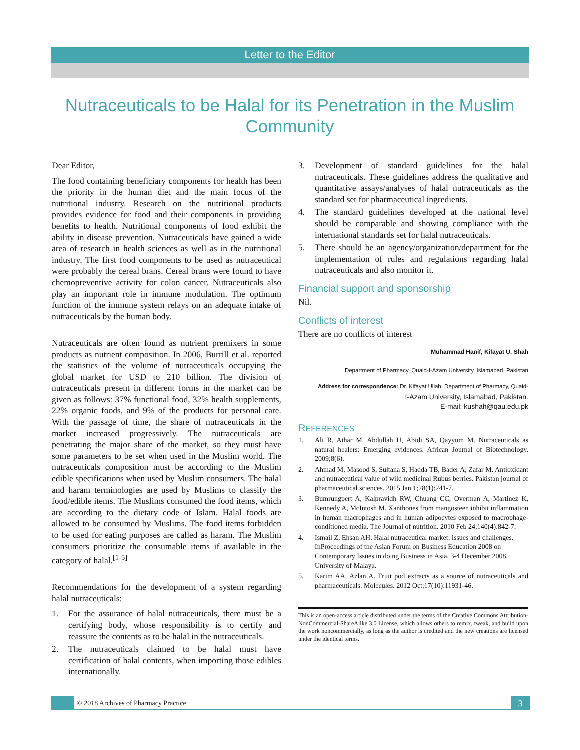Letter to the Editor
Nutraceuticals to be Halal for its Penetration in the Muslim Community
Dear Editor,
The food containing beneficiary components for health has been the priority in the human diet and the main focus of the nutritional industry. Research on the nutritional products provides evidence for food and their components in providing benefits to health. Nutritional components of food exhibit the ability in disease prevention. Nutraceuticals have gained a wide area of research in health sciences as well as in the nutritional industry. The first food components to be used as nutraceutical were probably the cereal brans. Cereal brans were found to have chemopreventive activity for colon cancer. Nutraceuticals also play an important role in immune modulation. The optimum function of the immune system relays on an adequate intake of nutraceuticals by the human body.
Nutraceuticals are often found as nutrient premixers in some products as nutrient composition. In 2006, Burrill et al. reported the statistics of the volume of nutraceuticals occupying the global market for USD to 210 billion. The division of nutraceuticals present in different forms in the market can be given as follows: 37% functional food, 32% health supplements, 22% organic foods, and 9% of the products for personal care. With the passage of time, the share of nutraceuticals in the market increased progressively. The nutraceuticals are penetrating the major share of the market, so they must have some parameters to be set when used in the Muslim world. The nutraceuticals composition must be according to the Muslim edible specifications when used by Muslim consumers. The halal and haram terminologies are used by Muslims to classify the food/edible items. The Muslims consumed the food items, which are according to the dietary code of Islam. Halal foods are allowed to be consumed by Muslims. The food items forbidden to be used for eating purposes are called as haram. The Muslim consumers prioritize the consumable items if available in the category of halal.<sup>[1-5]</sup>
Recommendations for the development of a system regarding halal nutraceuticals:
1. For the assurance of halal nutraceuticals, there must be a certifying body, whose responsibility is to certify and reassure the contents as to be halal in the nutraceuticals.
2. The nutraceuticals claimed to be halal must have certification of halal contents, when importing those edibles internationally.
3. Development of standard guidelines for the halal nutraceuticals. These guidelines address the qualitative and quantitative assays/analyses of halal nutraceuticals as the standard set for pharmaceutical ingredients.
4. The standard guidelines developed at the national level should be comparable and showing compliance with the international standards set for halal nutraceuticals.
5. There should be an agency/organization/department for the implementation of rules and regulations regarding halal nutraceuticals and also monitor it.
Financial support and sponsorship
Nil.
Conflicts of interest
There are no conflicts of interest
Muhammad Hanif, Kifayat U. Shah
Department of Pharmacy, Quaid-I-Azam University, Islamabad, Pakistan
Address for correspondence: Dr. Kifayat Ullah, Department of Pharmacy, Quaid-
I-Azam University, Islamabad, Pakistan.
E-mail: kushah@qau.edu.pk
REFERENCES
1. Ali R, Athar M, Abdullah U, Abidi SA, Qayyum M. Nutraceuticals as natural healers: Emerging evidences. African Journal of Biotechnology. 2009;8(6).
2. Ahmad M, Masood S, Sultana S, Hadda TB, Bader A, Zafar M. Antioxidant and nutraceutical value of wild medicinal Rubus berries. Pakistan journal of pharmaceutical sciences. 2015 Jan 1;28(1):241-7.
3. Bumrungpert A, Kalpravidh RW, Chuang CC, Overman A, Martinez K, Kennedy A, McIntosh M. Xanthones from mangosteen inhibit inflammation in human macrophages and in human adipocytes exposed to macrophage-conditioned media. The Journal of nutrition. 2010 Feb 24;140(4):842-7.
4. Ismail Z, Ehsan AH. Halal nutraceutical market: issues and challenges. InProceedings of the Asian Forum on Business Education 2008 on Contemporary Issues in doing Business in Asia, 3-4 December 2008. University of Malaya.
5. Karim AA, Azlan A. Fruit pod extracts as a source of nutraceuticals and pharmaceuticals. Molecules. 2012 Oct;17(10):11931-46.
This is an open-access article distributed under the terms of the Creative Commons Attribution-NonCommercial-ShareAlike 3.0 License, which allows others to remix, tweak, and build upon the work noncommercially, as long as the author is credited and the new creations are licensed under the identical terms.
© 2018 Archives of Pharmacy Practice
3